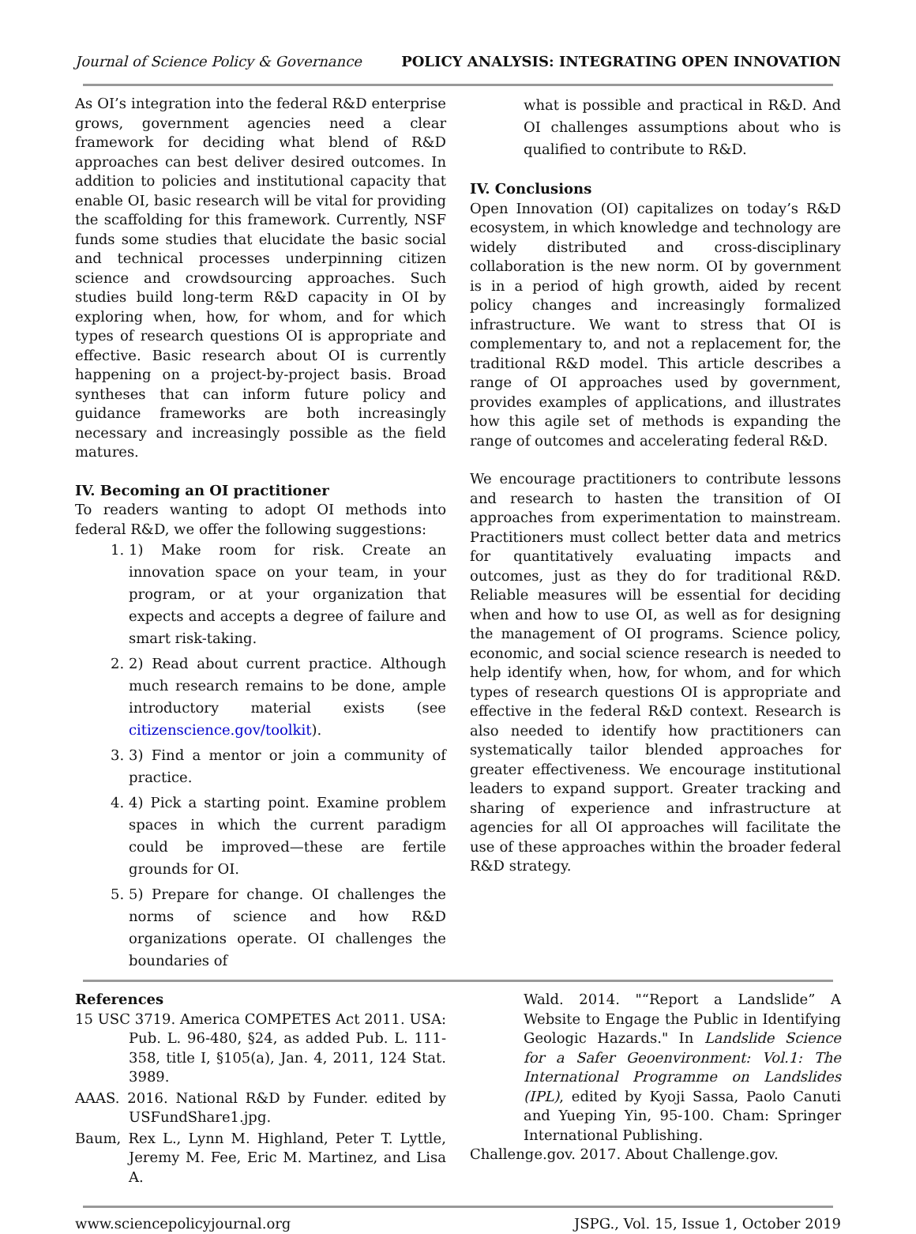Journal of Science Policy & Governance POLICY ANALYSIS: INTEGRATING OPEN INNOVATION
As OI’s integration into the federal R&D enterprise grows, government agencies need a clear framework for deciding what blend of R&D approaches can best deliver desired outcomes. In addition to policies and institutional capacity that enable OI, basic research will be vital for providing the scaffolding for this framework. Currently, NSF funds some studies that elucidate the basic social and technical processes underpinning citizen science and crowdsourcing approaches. Such studies build long-term R&D capacity in OI by exploring when, how, for whom, and for which types of research questions OI is appropriate and effective. Basic research about OI is currently happening on a project-by-project basis. Broad syntheses that can inform future policy and guidance frameworks are both increasingly necessary and increasingly possible as the field matures.
IV. Becoming an OI practitioner
To readers wanting to adopt OI methods into federal R&D, we offer the following suggestions:
1. 1) Make room for risk. Create an innovation space on your team, in your program, or at your organization that expects and accepts a degree of failure and smart risk-taking.
2. 2) Read about current practice. Although much research remains to be done, ample introductory material exists (see citizenscience.gov/toolkit).
3. 3) Find a mentor or join a community of practice.
4. 4) Pick a starting point. Examine problem spaces in which the current paradigm could be improved—these are fertile grounds for OI.
5. 5) Prepare for change. OI challenges the norms of science and how R&D organizations operate. OI challenges the boundaries of
what is possible and practical in R&D. And OI challenges assumptions about who is qualified to contribute to R&D.
IV. Conclusions
Open Innovation (OI) capitalizes on today’s R&D ecosystem, in which knowledge and technology are widely distributed and cross-disciplinary collaboration is the new norm. OI by government is in a period of high growth, aided by recent policy changes and increasingly formalized infrastructure. We want to stress that OI is complementary to, and not a replacement for, the traditional R&D model. This article describes a range of OI approaches used by government, provides examples of applications, and illustrates how this agile set of methods is expanding the range of outcomes and accelerating federal R&D.
We encourage practitioners to contribute lessons and research to hasten the transition of OI approaches from experimentation to mainstream. Practitioners must collect better data and metrics for quantitatively evaluating impacts and outcomes, just as they do for traditional R&D. Reliable measures will be essential for deciding when and how to use OI, as well as for designing the management of OI programs. Science policy, economic, and social science research is needed to help identify when, how, for whom, and for which types of research questions OI is appropriate and effective in the federal R&D context. Research is also needed to identify how practitioners can systematically tailor blended approaches for greater effectiveness. We encourage institutional leaders to expand support. Greater tracking and sharing of experience and infrastructure at agencies for all OI approaches will facilitate the use of these approaches within the broader federal R&D strategy.
References
15 USC 3719. America COMPETES Act 2011. USA: Pub. L. 96-480, §24, as added Pub. L. 111-358, title I, §105(a), Jan. 4, 2011, 124 Stat. 3989.
AAAS. 2016. National R&D by Funder. edited by USFundShare1.jpg.
Baum, Rex L., Lynn M. Highland, Peter T. Lyttle, Jeremy M. Fee, Eric M. Martinez, and Lisa A.
Wald. 2014. "“Report a Landslide” A Website to Engage the Public in Identifying Geologic Hazards." In Landslide Science for a Safer Geoenvironment: Vol.1: The International Programme on Landslides (IPL), edited by Kyoji Sassa, Paolo Canuti and Yueping Yin, 95-100. Cham: Springer International Publishing.
Challenge.gov. 2017. About Challenge.gov.
www.sciencepolicyjournal.org JSPG., Vol. 15, Issue 1, October 2019